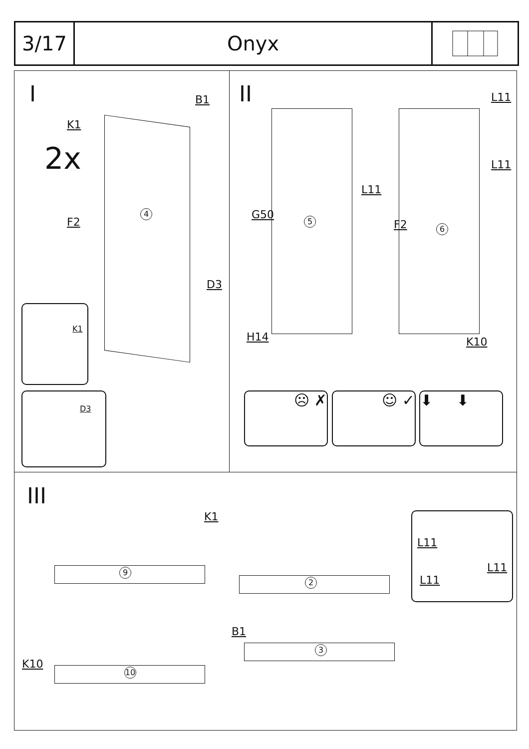3/17 Onyx
I
2x
B1
K1
4
F2
D3
K1
D3
II L11
L11
L11
G50 5 F2 6
H14 K10
☹ ✗ ☺ ✓ ⬇ ⬇
III
K1
9
2
B1
3
K10
10
L11
L11
L11